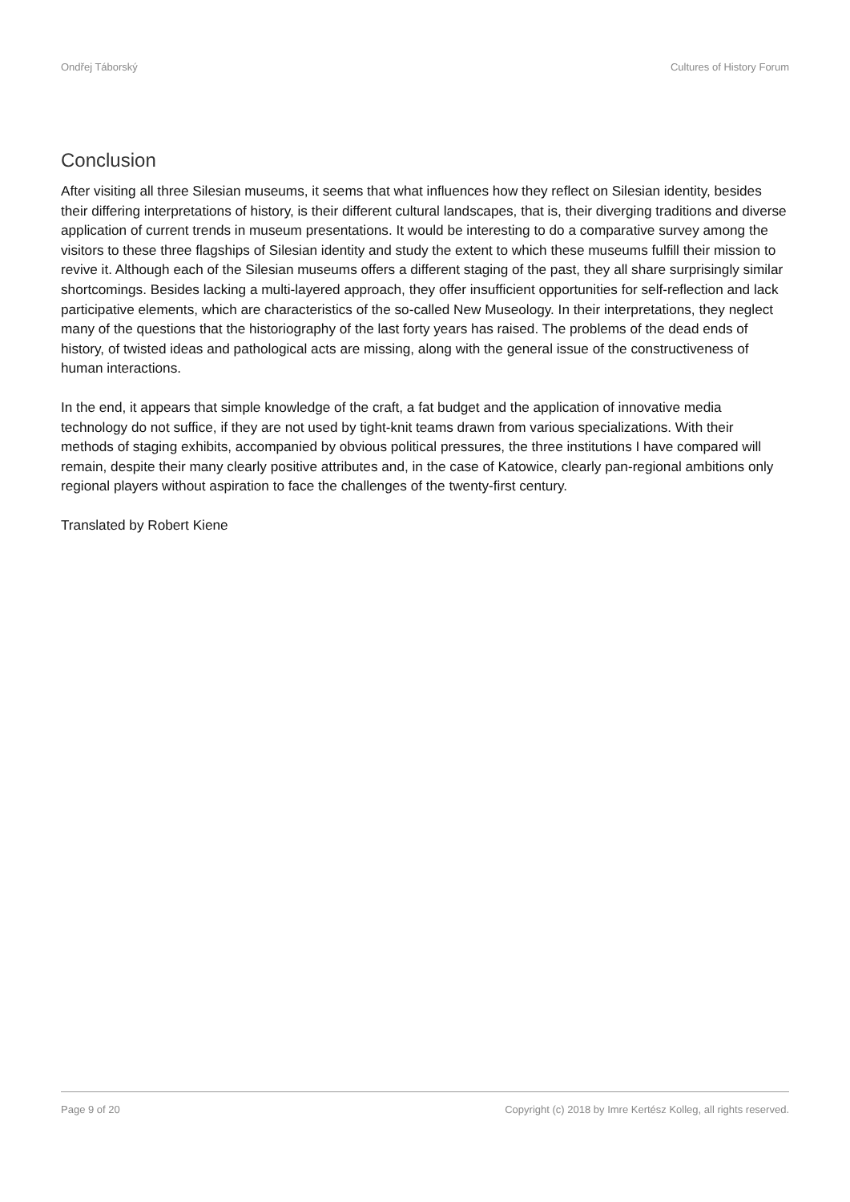Ondřej Táborský Cultures of History Forum
Conclusion
After visiting all three Silesian museums, it seems that what influences how they reflect on Silesian identity, besides their differing interpretations of history, is their different cultural landscapes, that is, their diverging traditions and diverse application of current trends in museum presentations. It would be interesting to do a comparative survey among the visitors to these three flagships of Silesian identity and study the extent to which these museums fulfill their mission to revive it. Although each of the Silesian museums offers a different staging of the past, they all share surprisingly similar shortcomings. Besides lacking a multi-layered approach, they offer insufficient opportunities for self-reflection and lack participative elements, which are characteristics of the so-called New Museology. In their interpretations, they neglect many of the questions that the historiography of the last forty years has raised. The problems of the dead ends of history, of twisted ideas and pathological acts are missing, along with the general issue of the constructiveness of human interactions.
In the end, it appears that simple knowledge of the craft, a fat budget and the application of innovative media technology do not suffice, if they are not used by tight-knit teams drawn from various specializations. With their methods of staging exhibits, accompanied by obvious political pressures, the three institutions I have compared will remain, despite their many clearly positive attributes and, in the case of Katowice, clearly pan-regional ambitions only regional players without aspiration to face the challenges of the twenty-first century.
Translated by Robert Kiene
Page 9 of 20 Copyright (c) 2018 by Imre Kertész Kolleg, all rights reserved.